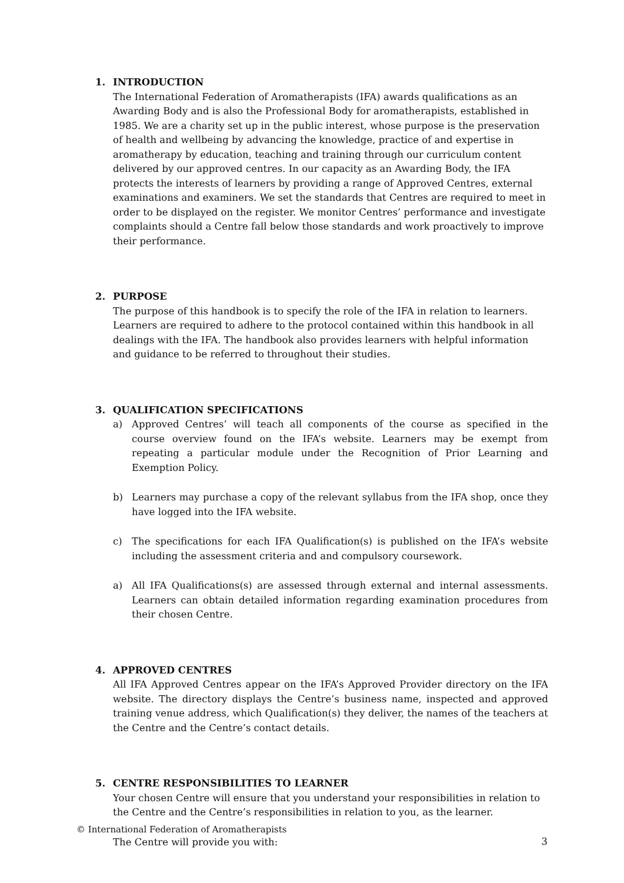1. INTRODUCTION
The International Federation of Aromatherapists (IFA) awards qualifications as an Awarding Body and is also the Professional Body for aromatherapists, established in 1985. We are a charity set up in the public interest, whose purpose is the preservation of health and wellbeing by advancing the knowledge, practice of and expertise in aromatherapy by education, teaching and training through our curriculum content delivered by our approved centres. In our capacity as an Awarding Body, the IFA protects the interests of learners by providing a range of Approved Centres, external examinations and examiners. We set the standards that Centres are required to meet in order to be displayed on the register. We monitor Centres’ performance and investigate complaints should a Centre fall below those standards and work proactively to improve their performance.
2. PURPOSE
The purpose of this handbook is to specify the role of the IFA in relation to learners. Learners are required to adhere to the protocol contained within this handbook in all dealings with the IFA. The handbook also provides learners with helpful information and guidance to be referred to throughout their studies.
3. QUALIFICATION SPECIFICATIONS
a) Approved Centres’ will teach all components of the course as specified in the course overview found on the IFA’s website. Learners may be exempt from repeating a particular module under the Recognition of Prior Learning and Exemption Policy.
b) Learners may purchase a copy of the relevant syllabus from the IFA shop, once they have logged into the IFA website.
c) The specifications for each IFA Qualification(s) is published on the IFA’s website including the assessment criteria and and compulsory coursework.
a) All IFA Qualifications(s) are assessed through external and internal assessments. Learners can obtain detailed information regarding examination procedures from their chosen Centre.
4. APPROVED CENTRES
All IFA Approved Centres appear on the IFA’s Approved Provider directory on the IFA website. The directory displays the Centre’s business name, inspected and approved training venue address, which Qualification(s) they deliver, the names of the teachers at the Centre and the Centre’s contact details.
5. CENTRE RESPONSIBILITIES TO LEARNER
Your chosen Centre will ensure that you understand your responsibilities in relation to the Centre and the Centre’s responsibilities in relation to you, as the learner.
The Centre will provide you with:
© International Federation of Aromatherapists
3